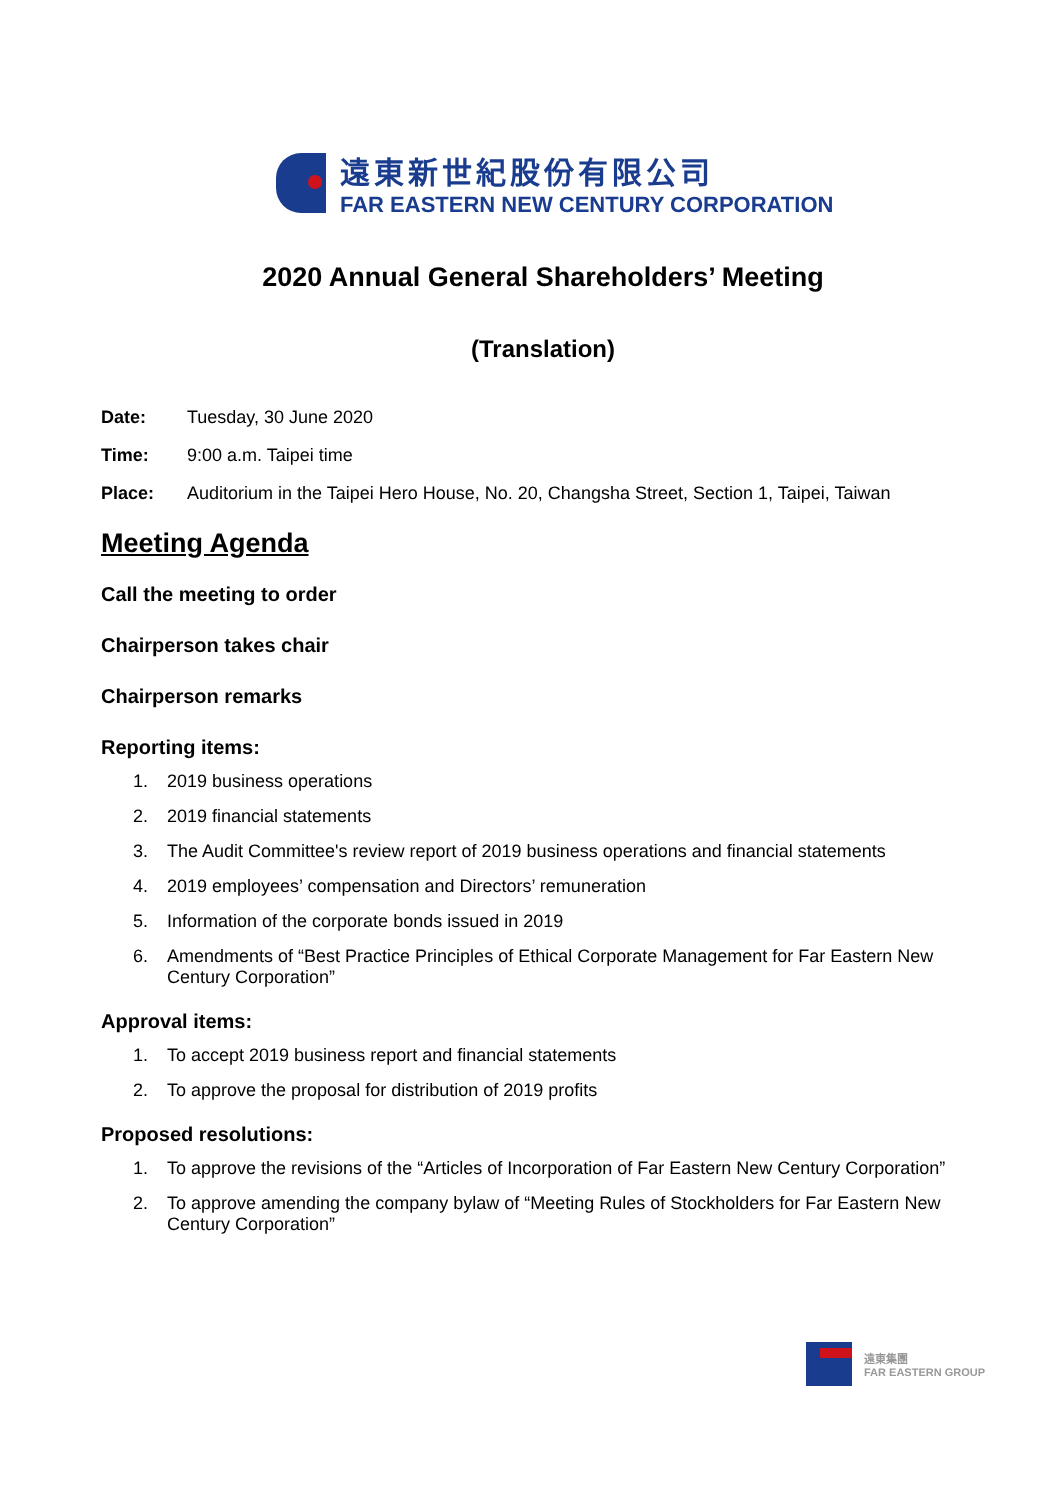遠東新世紀股份有限公司
FAR EASTERN NEW CENTURY CORPORATION
2020 Annual General Shareholders’ Meeting
(Translation)
Date: Tuesday, 30 June 2020
Time: 9:00 a.m. Taipei time
Place: Auditorium in the Taipei Hero House, No. 20, Changsha Street, Section 1, Taipei, Taiwan
Meeting Agenda
Call the meeting to order
Chairperson takes chair
Chairperson remarks
Reporting items:
1. 2019 business operations
2. 2019 financial statements
3. The Audit Committee's review report of 2019 business operations and financial statements
4. 2019 employees’ compensation and Directors’ remuneration
5. Information of the corporate bonds issued in 2019
6. Amendments of “Best Practice Principles of Ethical Corporate Management for Far Eastern New Century Corporation”
Approval items:
1. To accept 2019 business report and financial statements
2. To approve the proposal for distribution of 2019 profits
Proposed resolutions:
1. To approve the revisions of the “Articles of Incorporation of Far Eastern New Century Corporation”
2. To approve amending the company bylaw of “Meeting Rules of Stockholders for Far Eastern New Century Corporation”
遠東集團
FAR EASTERN GROUP